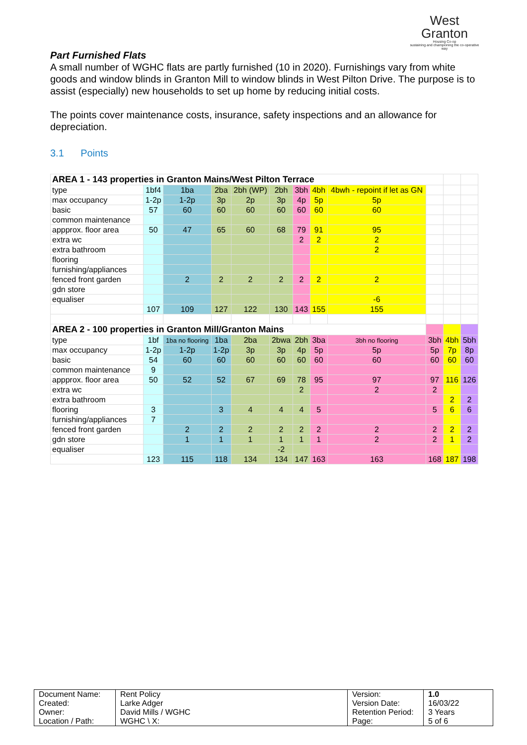West
Granton
Housing Co-op
sustaining and championing the co-operative way
Part Furnished Flats
A small number of WGHC flats are partly furnished (10 in 2020). Furnishings vary from white goods and window blinds in Granton Mill to window blinds in West Pilton Drive. The purpose is to assist (especially) new households to set up home by reducing initial costs.
The points cover maintenance costs, insurance, safety inspections and an allowance for depreciation.
3.1 Points
| AREA 1 - 143 properties in Granton Mains/West Pilton Terrace | | | | | | | | | | | |
| type | 1bf4 | 1ba | 2ba | 2bh (WP) | 2bh | 3bh | 4bh | 4bwh - repoint if let as GN | | | |
| max occupancy | 1-2p | 1-2p | 3p | 2p | 3p | 4p | 5p | 5p | | | |
| basic | 57 | 60 | 60 | 60 | 60 | 60 | 60 | 60 | | | |
| common maintenance | | | | | | | | | | | |
| appprox. floor area | 50 | 47 | 65 | 60 | 68 | 79 | 91 | 95 | | | |
| extra wc | | | | | | 2 | 2 | 2 | | | |
| extra bathroom | | | | | | | | 2 | | | |
| flooring | | | | | | | | | | | |
| furnishing/appliances | | | | | | | | | | | |
| fenced front garden | | 2 | 2 | 2 | 2 | 2 | 2 | 2 | | | |
| gdn store | | | | | | | | | | | |
| equaliser | | | | | | | | -6 | | | |
| | 107 | 109 | 127 | 122 | 130 | 143 | 155 | 155 | | | |
| AREA 2 - 100 properties in Granton Mill/Granton Mains | | | | | | | | | | | |
| type | 1bf | 1ba no flooring | 1ba | 2ba | 2bwa | 2bh | 3ba | 3bh no flooring | 3bh | 4bh | 5bh |
| max occupancy | 1-2p | 1-2p | 1-2p | 3p | 3p | 4p | 5p | 5p | 5p | 7p | 8p |
| basic | 54 | 60 | 60 | 60 | 60 | 60 | 60 | 60 | 60 | 60 | 60 |
| common maintenance | 9 | | | | | | | | | | |
| appprox. floor area | 50 | 52 | 52 | 67 | 69 | 78 | 95 | 97 | 97 | 116 | 126 |
| extra wc | | | | | | 2 | | 2 | 2 | | |
| extra bathroom | | | | | | | | | | 2 | 2 |
| flooring | 3 | | 3 | 4 | 4 | 4 | 5 | | 5 | 6 | 6 |
| furnishing/appliances | 7 | | | | | | | | | | |
| fenced front garden | | 2 | 2 | 2 | 2 | 2 | 2 | 2 | 2 | 2 | 2 |
| gdn store | | 1 | 1 | 1 | 1 | 1 | 1 | 2 | 2 | 1 | 2 |
| equaliser | | | | | -2 | | | | | | |
| | 123 | 115 | 118 | 134 | 134 | 147 | 163 | 163 | 168 | 187 | 198 |
| Document Name: Created: Owner: Location / Path: | Rent Policy Larke Adger David Mills / WGHC WGHC \ X: | Version: Version Date: Retention Period: Page: | 1.0 16/03/22 3 Years 5 of 6 |